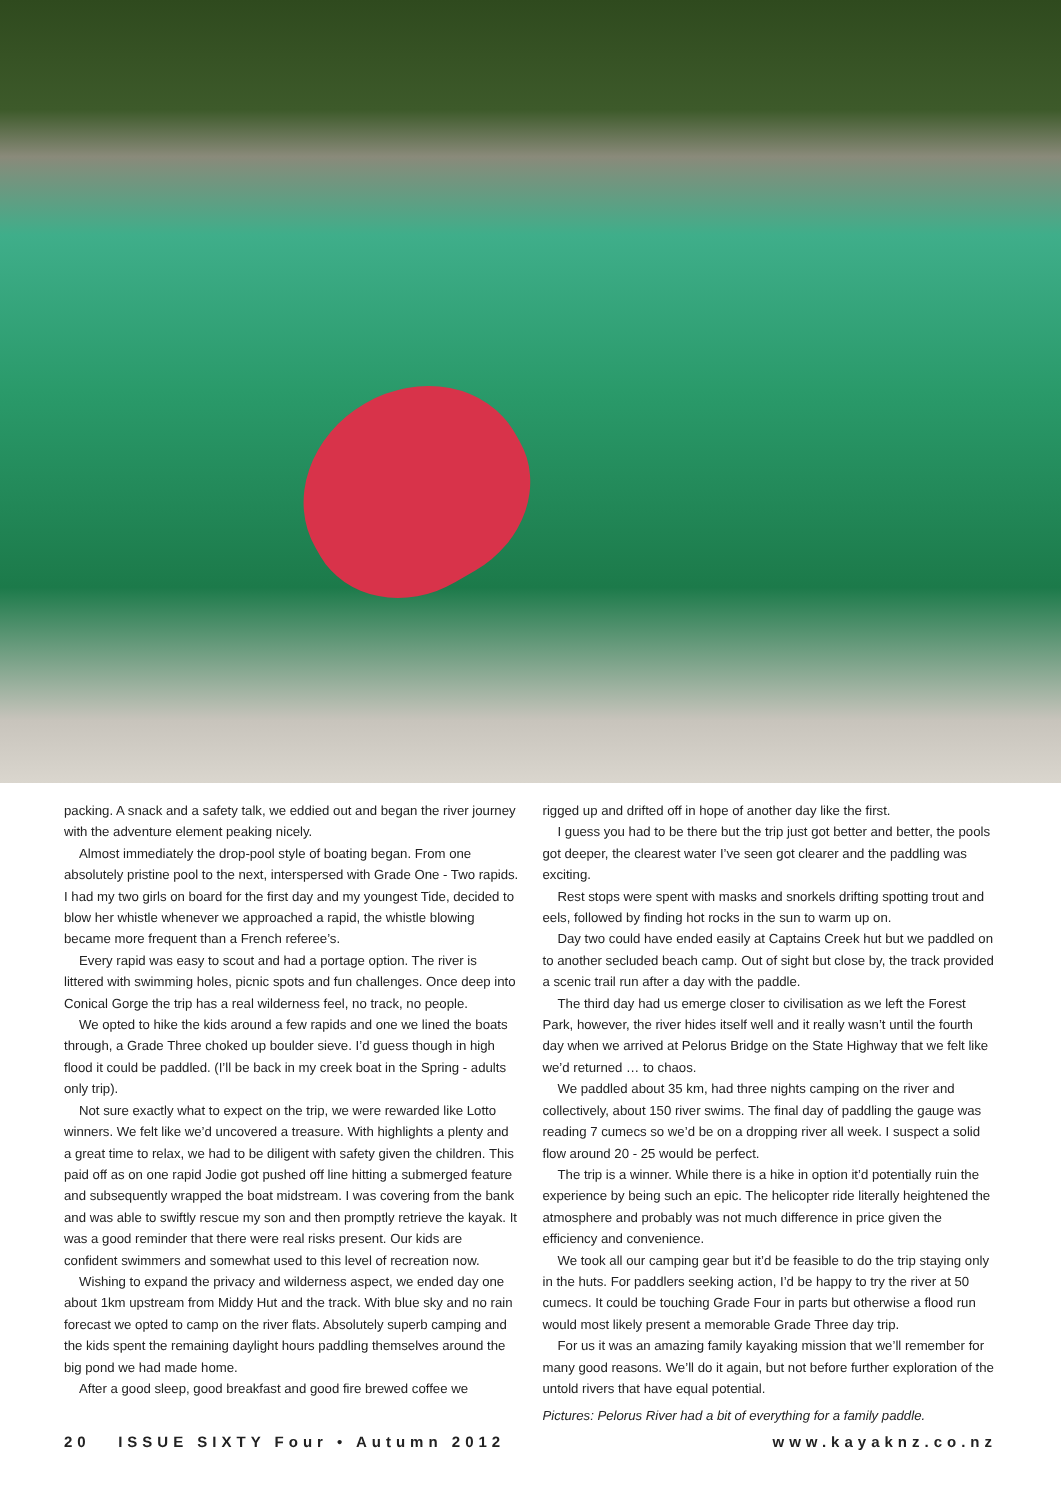packing. A snack and a safety talk, we eddied out and began the river journey with the adventure element peaking nicely.
Almost immediately the drop-pool style of boating began. From one absolutely pristine pool to the next, interspersed with Grade One - Two rapids. I had my two girls on board for the first day and my youngest Tide, decided to blow her whistle whenever we approached a rapid, the whistle blowing became more frequent than a French referee’s.
Every rapid was easy to scout and had a portage option. The river is littered with swimming holes, picnic spots and fun challenges. Once deep into Conical Gorge the trip has a real wilderness feel, no track, no people.
We opted to hike the kids around a few rapids and one we lined the boats through, a Grade Three choked up boulder sieve. I’d guess though in high flood it could be paddled. (I’ll be back in my creek boat in the Spring - adults only trip).
Not sure exactly what to expect on the trip, we were rewarded like Lotto winners. We felt like we’d uncovered a treasure. With highlights a plenty and a great time to relax, we had to be diligent with safety given the children. This paid off as on one rapid Jodie got pushed off line hitting a submerged feature and subsequently wrapped the boat midstream. I was covering from the bank and was able to swiftly rescue my son and then promptly retrieve the kayak. It was a good reminder that there were real risks present. Our kids are confident swimmers and somewhat used to this level of recreation now.
Wishing to expand the privacy and wilderness aspect, we ended day one about 1km upstream from Middy Hut and the track. With blue sky and no rain forecast we opted to camp on the river flats. Absolutely superb camping and the kids spent the remaining daylight hours paddling themselves around the big pond we had made home.
After a good sleep, good breakfast and good fire brewed coffee we
rigged up and drifted off in hope of another day like the first.
I guess you had to be there but the trip just got better and better, the pools got deeper, the clearest water I’ve seen got clearer and the paddling was exciting.
Rest stops were spent with masks and snorkels drifting spotting trout and eels, followed by finding hot rocks in the sun to warm up on.
Day two could have ended easily at Captains Creek hut but we paddled on to another secluded beach camp. Out of sight but close by, the track provided a scenic trail run after a day with the paddle.
The third day had us emerge closer to civilisation as we left the Forest Park, however, the river hides itself well and it really wasn’t until the fourth day when we arrived at Pelorus Bridge on the State Highway that we felt like we’d returned … to chaos.
We paddled about 35 km, had three nights camping on the river and collectively, about 150 river swims. The final day of paddling the gauge was reading 7 cumecs so we’d be on a dropping river all week. I suspect a solid flow around 20 - 25 would be perfect.
The trip is a winner. While there is a hike in option it’d potentially ruin the experience by being such an epic. The helicopter ride literally heightened the atmosphere and probably was not much difference in price given the efficiency and convenience.
We took all our camping gear but it’d be feasible to do the trip staying only in the huts. For paddlers seeking action, I’d be happy to try the river at 50 cumecs. It could be touching Grade Four in parts but otherwise a flood run would most likely present a memorable Grade Three day trip.
For us it was an amazing family kayaking mission that we’ll remember for many good reasons. We’ll do it again, but not before further exploration of the untold rivers that have equal potential.
Pictures: Pelorus River had a bit of everything for a family paddle.
20 ISSUE SIXTY Four • Autumn 2012 www.kayaknz.co.nz